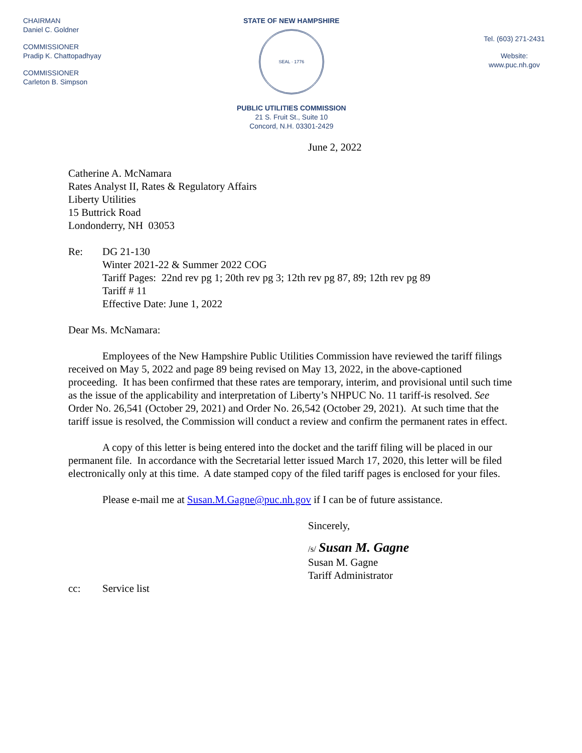CHAIRMAN
Daniel C. Goldner
COMMISSIONER
Pradip K. Chattopadhyay
COMMISSIONER
Carleton B. Simpson
STATE OF NEW HAMPSHIRE
SEAL · 1776
PUBLIC UTILITIES COMMISSION
21 S. Fruit St., Suite 10
Concord, N.H. 03301-2429
Tel. (603) 271-2431
Website:
www.puc.nh.gov
June 2, 2022
Catherine A. McNamara
Rates Analyst II, Rates & Regulatory Affairs
Liberty Utilities
15 Buttrick Road
Londonderry, NH 03053
Re: DG 21-130
Winter 2021-22 & Summer 2022 COG
Tariff Pages: 22nd rev pg 1; 20th rev pg 3; 12th rev pg 87, 89; 12th rev pg 89
Tariff # 11
Effective Date: June 1, 2022
Dear Ms. McNamara:
Employees of the New Hampshire Public Utilities Commission have reviewed the tariff filings received on May 5, 2022 and page 89 being revised on May 13, 2022, in the above-captioned proceeding. It has been confirmed that these rates are temporary, interim, and provisional until such time as the issue of the applicability and interpretation of Liberty’s NHPUC No. 11 tariff-is resolved. See Order No. 26,541 (October 29, 2021) and Order No. 26,542 (October 29, 2021). At such time that the tariff issue is resolved, the Commission will conduct a review and confirm the permanent rates in effect.
A copy of this letter is being entered into the docket and the tariff filing will be placed in our permanent file. In accordance with the Secretarial letter issued March 17, 2020, this letter will be filed electronically only at this time. A date stamped copy of the filed tariff pages is enclosed for your files.
Please e-mail me at Susan.M.Gagne@puc.nh.gov if I can be of future assistance.
Sincerely,
/s/ Susan M. Gagne
Susan M. Gagne
Tariff Administrator
cc: Service list